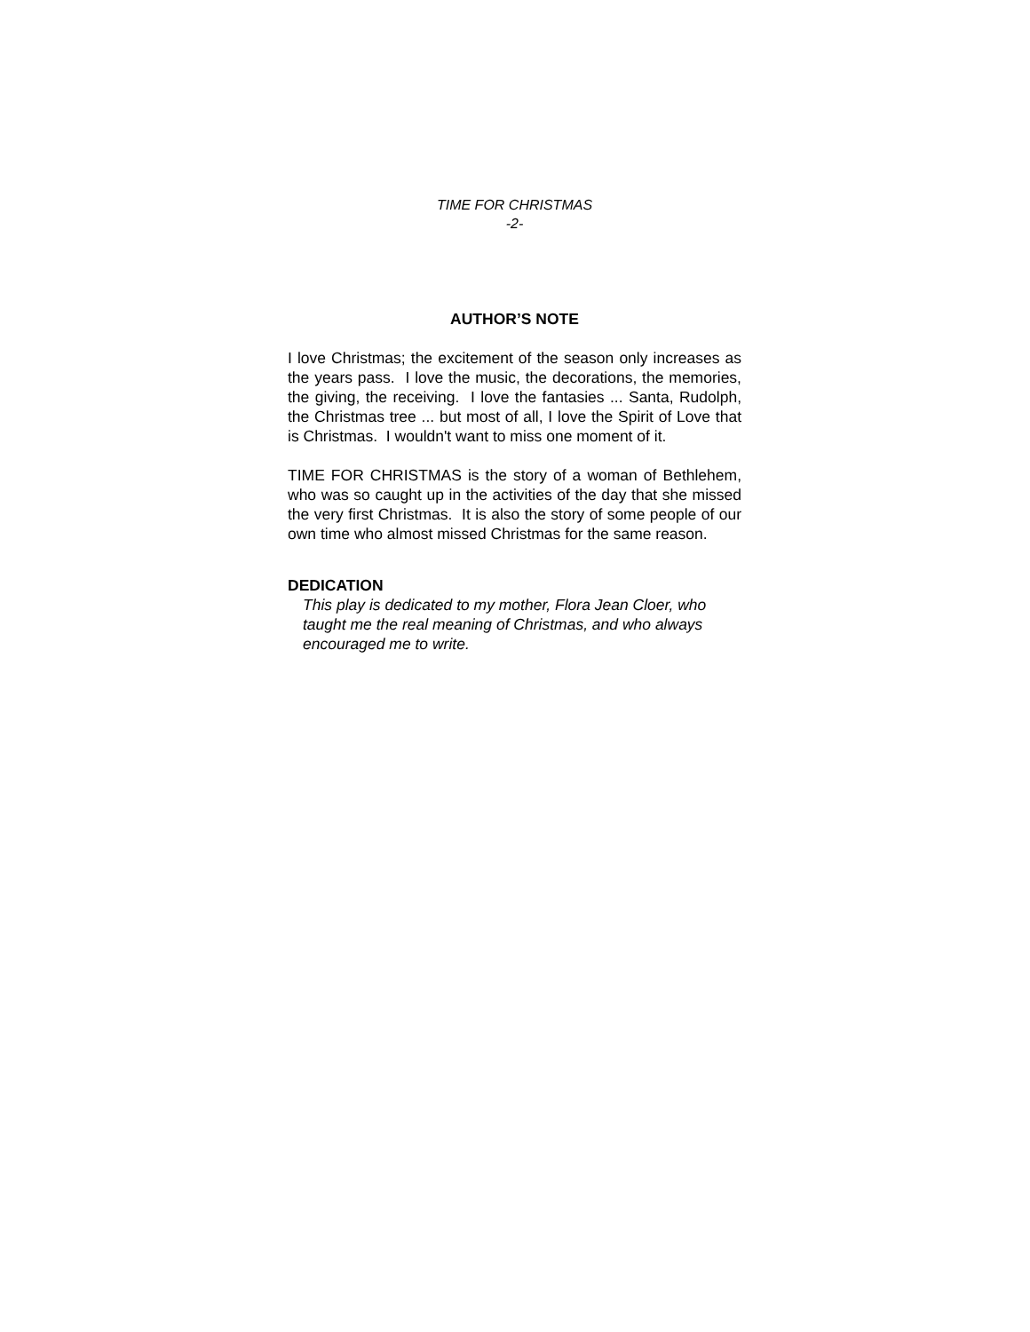TIME FOR CHRISTMAS
-2-
AUTHOR’S NOTE
I love Christmas; the excitement of the season only increases as the years pass. I love the music, the decorations, the memories, the giving, the receiving. I love the fantasies ... Santa, Rudolph, the Christmas tree ... but most of all, I love the Spirit of Love that is Christmas. I wouldn't want to miss one moment of it.
TIME FOR CHRISTMAS is the story of a woman of Bethlehem, who was so caught up in the activities of the day that she missed the very first Christmas. It is also the story of some people of our own time who almost missed Christmas for the same reason.
DEDICATION
This play is dedicated to my mother, Flora Jean Cloer, who taught me the real meaning of Christmas, and who always encouraged me to write.